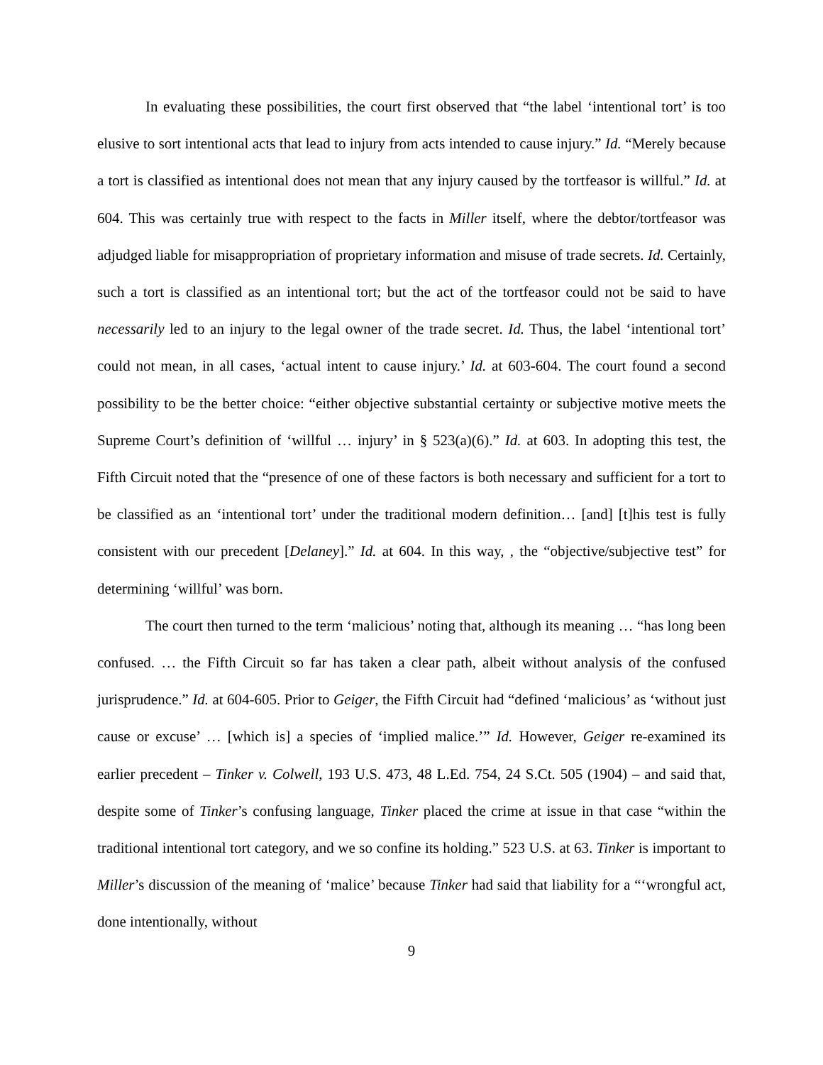In evaluating these possibilities, the court first observed that “the label ‘intentional tort’ is too elusive to sort intentional acts that lead to injury from acts intended to cause injury.” Id. “Merely because a tort is classified as intentional does not mean that any injury caused by the tortfeasor is willful.” Id. at 604. This was certainly true with respect to the facts in Miller itself, where the debtor/tortfeasor was adjudged liable for misappropriation of proprietary information and misuse of trade secrets. Id. Certainly, such a tort is classified as an intentional tort; but the act of the tortfeasor could not be said to have necessarily led to an injury to the legal owner of the trade secret. Id. Thus, the label ‘intentional tort’ could not mean, in all cases, ‘actual intent to cause injury.’ Id. at 603-604. The court found a second possibility to be the better choice: “either objective substantial certainty or subjective motive meets the Supreme Court’s definition of ‘willful … injury’ in § 523(a)(6).” Id. at 603. In adopting this test, the Fifth Circuit noted that the “presence of one of these factors is both necessary and sufficient for a tort to be classified as an ‘intentional tort’ under the traditional modern definition… [and] [t]his test is fully consistent with our precedent [Delaney].” Id. at 604. In this way, , the “objective/subjective test” for determining ‘willful’ was born.
The court then turned to the term ‘malicious’ noting that, although its meaning … “has long been confused. … the Fifth Circuit so far has taken a clear path, albeit without analysis of the confused jurisprudence.” Id. at 604-605. Prior to Geiger, the Fifth Circuit had “defined ‘malicious’ as ‘without just cause or excuse’ … [which is] a species of ‘implied malice.’” Id. However, Geiger re-examined its earlier precedent – Tinker v. Colwell, 193 U.S. 473, 48 L.Ed. 754, 24 S.Ct. 505 (1904) – and said that, despite some of Tinker’s confusing language, Tinker placed the crime at issue in that case “within the traditional intentional tort category, and we so confine its holding.” 523 U.S. at 63. Tinker is important to Miller’s discussion of the meaning of ‘malice’ because Tinker had said that liability for a “‘wrongful act, done intentionally, without
9